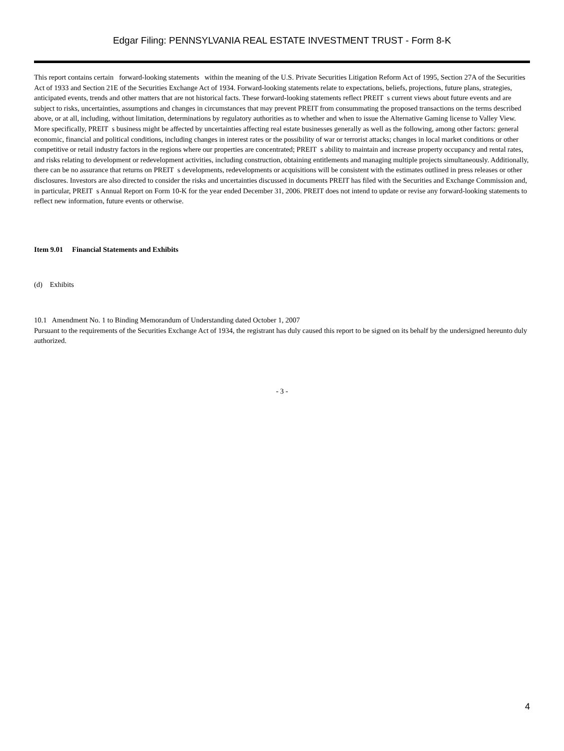Edgar Filing: PENNSYLVANIA REAL ESTATE INVESTMENT TRUST - Form 8-K
This report contains certain forward-looking statements within the meaning of the U.S. Private Securities Litigation Reform Act of 1995, Section 27A of the Securities Act of 1933 and Section 21E of the Securities Exchange Act of 1934. Forward-looking statements relate to expectations, beliefs, projections, future plans, strategies, anticipated events, trends and other matters that are not historical facts. These forward-looking statements reflect PREIT s current views about future events and are subject to risks, uncertainties, assumptions and changes in circumstances that may prevent PREIT from consummating the proposed transactions on the terms described above, or at all, including, without limitation, determinations by regulatory authorities as to whether and when to issue the Alternative Gaming license to Valley View. More specifically, PREIT s business might be affected by uncertainties affecting real estate businesses generally as well as the following, among other factors: general economic, financial and political conditions, including changes in interest rates or the possibility of war or terrorist attacks; changes in local market conditions or other competitive or retail industry factors in the regions where our properties are concentrated; PREIT s ability to maintain and increase property occupancy and rental rates, and risks relating to development or redevelopment activities, including construction, obtaining entitlements and managing multiple projects simultaneously. Additionally, there can be no assurance that returns on PREIT s developments, redevelopments or acquisitions will be consistent with the estimates outlined in press releases or other disclosures. Investors are also directed to consider the risks and uncertainties discussed in documents PREIT has filed with the Securities and Exchange Commission and, in particular, PREIT s Annual Report on Form 10-K for the year ended December 31, 2006. PREIT does not intend to update or revise any forward-looking statements to reflect new information, future events or otherwise.
Item 9.01 Financial Statements and Exhibits
(d) Exhibits
10.1 Amendment No. 1 to Binding Memorandum of Understanding dated October 1, 2007
Pursuant to the requirements of the Securities Exchange Act of 1934, the registrant has duly caused this report to be signed on its behalf by the undersigned hereunto duly authorized.
- 3 -
4